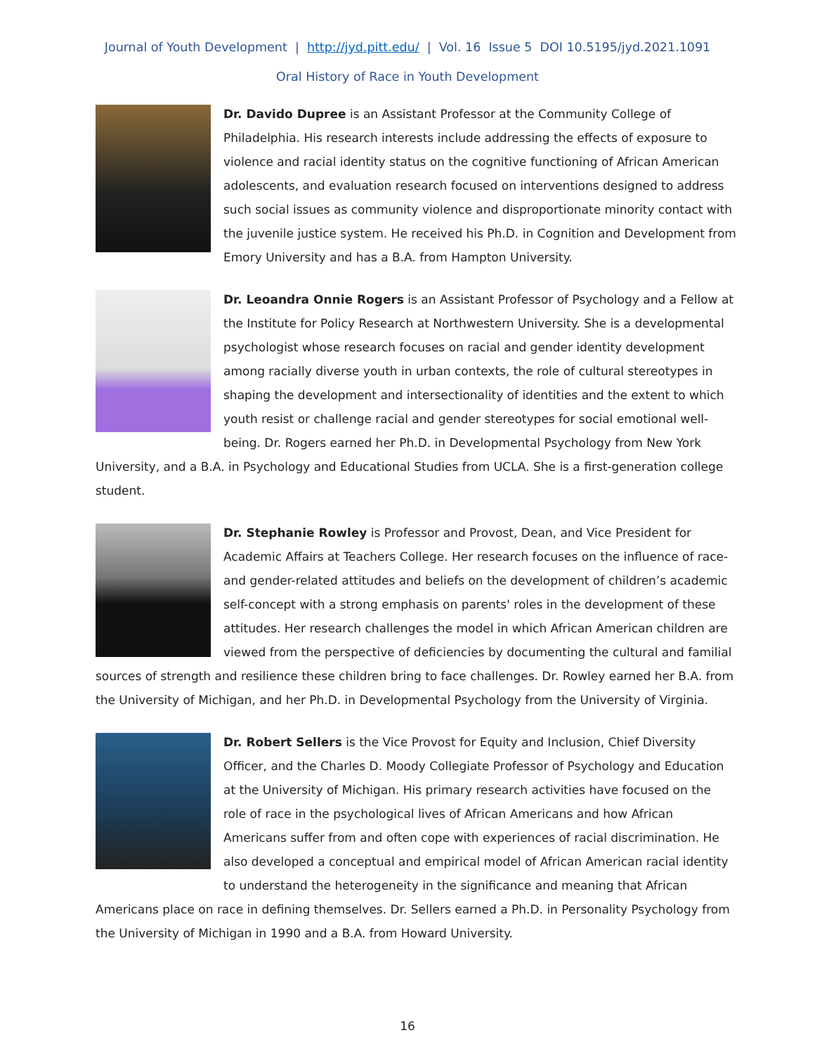Journal of Youth Development | http://jyd.pitt.edu/ | Vol. 16 Issue 5 DOI 10.5195/jyd.2021.1091
Oral History of Race in Youth Development
Dr. Davido Dupree is an Assistant Professor at the Community College of Philadelphia. His research interests include addressing the effects of exposure to violence and racial identity status on the cognitive functioning of African American adolescents, and evaluation research focused on interventions designed to address such social issues as community violence and disproportionate minority contact with the juvenile justice system. He received his Ph.D. in Cognition and Development from Emory University and has a B.A. from Hampton University.
Dr. Leoandra Onnie Rogers is an Assistant Professor of Psychology and a Fellow at the Institute for Policy Research at Northwestern University. She is a developmental psychologist whose research focuses on racial and gender identity development among racially diverse youth in urban contexts, the role of cultural stereotypes in shaping the development and intersectionality of identities and the extent to which youth resist or challenge racial and gender stereotypes for social emotional well-being. Dr. Rogers earned her Ph.D. in Developmental Psychology from New York University, and a B.A. in Psychology and Educational Studies from UCLA. She is a first-generation college student.
Dr. Stephanie Rowley is Professor and Provost, Dean, and Vice President for Academic Affairs at Teachers College. Her research focuses on the influence of race- and gender-related attitudes and beliefs on the development of children’s academic self-concept with a strong emphasis on parents' roles in the development of these attitudes. Her research challenges the model in which African American children are viewed from the perspective of deficiencies by documenting the cultural and familial sources of strength and resilience these children bring to face challenges. Dr. Rowley earned her B.A. from the University of Michigan, and her Ph.D. in Developmental Psychology from the University of Virginia.
Dr. Robert Sellers is the Vice Provost for Equity and Inclusion, Chief Diversity Officer, and the Charles D. Moody Collegiate Professor of Psychology and Education at the University of Michigan. His primary research activities have focused on the role of race in the psychological lives of African Americans and how African Americans suffer from and often cope with experiences of racial discrimination. He also developed a conceptual and empirical model of African American racial identity to understand the heterogeneity in the significance and meaning that African Americans place on race in defining themselves. Dr. Sellers earned a Ph.D. in Personality Psychology from the University of Michigan in 1990 and a B.A. from Howard University.
16